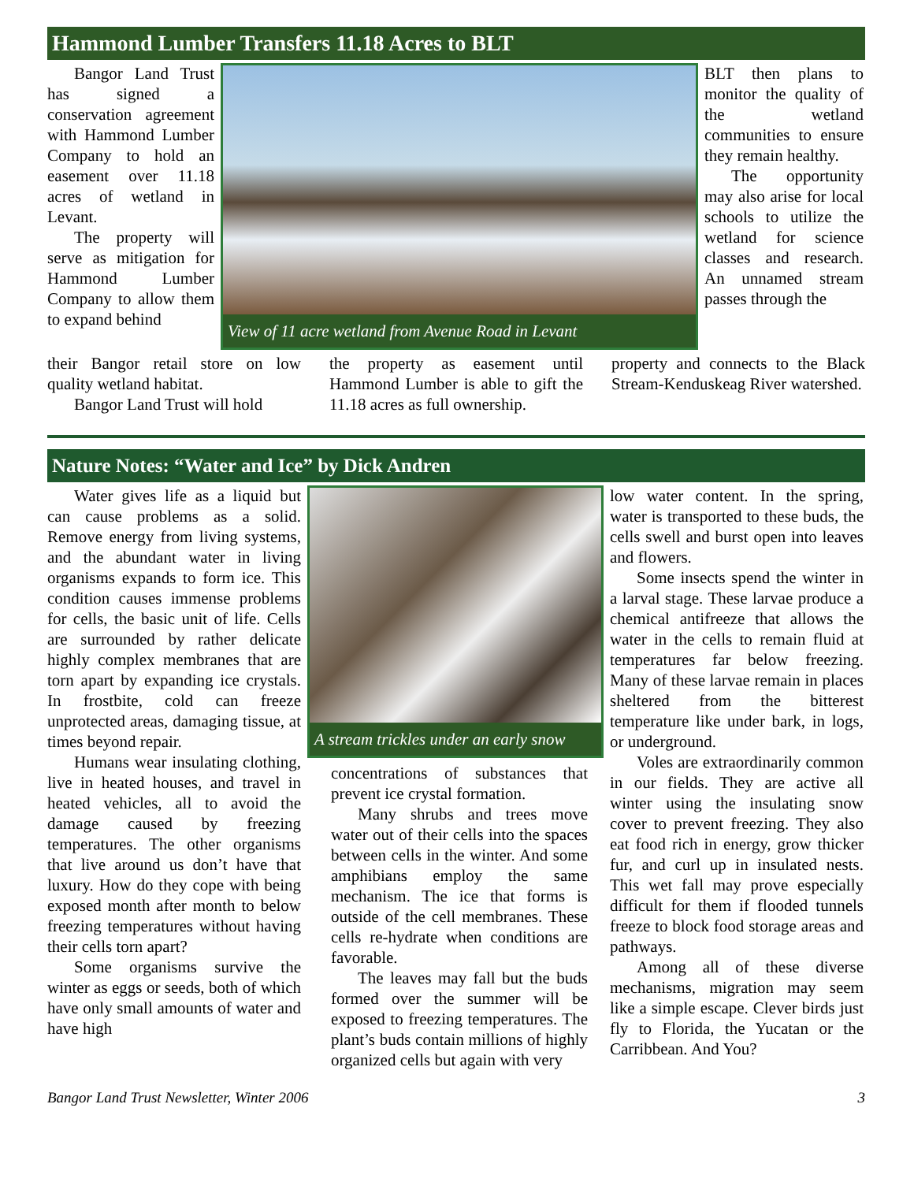Hammond Lumber Transfers 11.18 Acres to BLT
Bangor Land Trust has signed a conservation agreement with Hammond Lumber Company to hold an easement over 11.18 acres of wetland in Levant.
The property will serve as mitigation for Hammond Lumber Company to allow them to expand behind
View of 11 acre wetland from Avenue Road in Levant
BLT then plans to monitor the quality of the wetland communities to ensure they remain healthy.
The opportunity may also arise for local schools to utilize the wetland for science classes and research. An unnamed stream passes through the
their Bangor retail store on low quality wetland habitat.
Bangor Land Trust will hold
the property as easement until Hammond Lumber is able to gift the 11.18 acres as full ownership.
property and connects to the Black Stream-Kenduskeag River watershed.
Nature Notes: “Water and Ice” by Dick Andren
Water gives life as a liquid but can cause problems as a solid. Remove energy from living systems, and the abundant water in living organisms expands to form ice. This condition causes immense problems for cells, the basic unit of life. Cells are surrounded by rather delicate highly complex membranes that are torn apart by expanding ice crystals. In frostbite, cold can freeze unprotected areas, damaging tissue, at times beyond repair.
Humans wear insulating clothing, live in heated houses, and travel in heated vehicles, all to avoid the damage caused by freezing temperatures. The other organisms that live around us don’t have that luxury. How do they cope with being exposed month after month to below freezing temperatures without having their cells torn apart?
Some organisms survive the winter as eggs or seeds, both of which have only small amounts of water and have high
A stream trickles under an early snow
concentrations of substances that prevent ice crystal formation.
Many shrubs and trees move water out of their cells into the spaces between cells in the winter. And some amphibians employ the same mechanism. The ice that forms is outside of the cell membranes. These cells re-hydrate when conditions are favorable.
The leaves may fall but the buds formed over the summer will be exposed to freezing temperatures. The plant’s buds contain millions of highly organized cells but again with very
low water content. In the spring, water is transported to these buds, the cells swell and burst open into leaves and flowers.
Some insects spend the winter in a larval stage. These larvae produce a chemical antifreeze that allows the water in the cells to remain fluid at temperatures far below freezing. Many of these larvae remain in places sheltered from the bitterest temperature like under bark, in logs, or underground.
Voles are extraordinarily common in our fields. They are active all winter using the insulating snow cover to prevent freezing. They also eat food rich in energy, grow thicker fur, and curl up in insulated nests. This wet fall may prove especially difficult for them if flooded tunnels freeze to block food storage areas and pathways.
Among all of these diverse mechanisms, migration may seem like a simple escape. Clever birds just fly to Florida, the Yucatan or the Carribbean. And You?
Bangor Land Trust Newsletter, Winter 2006 3